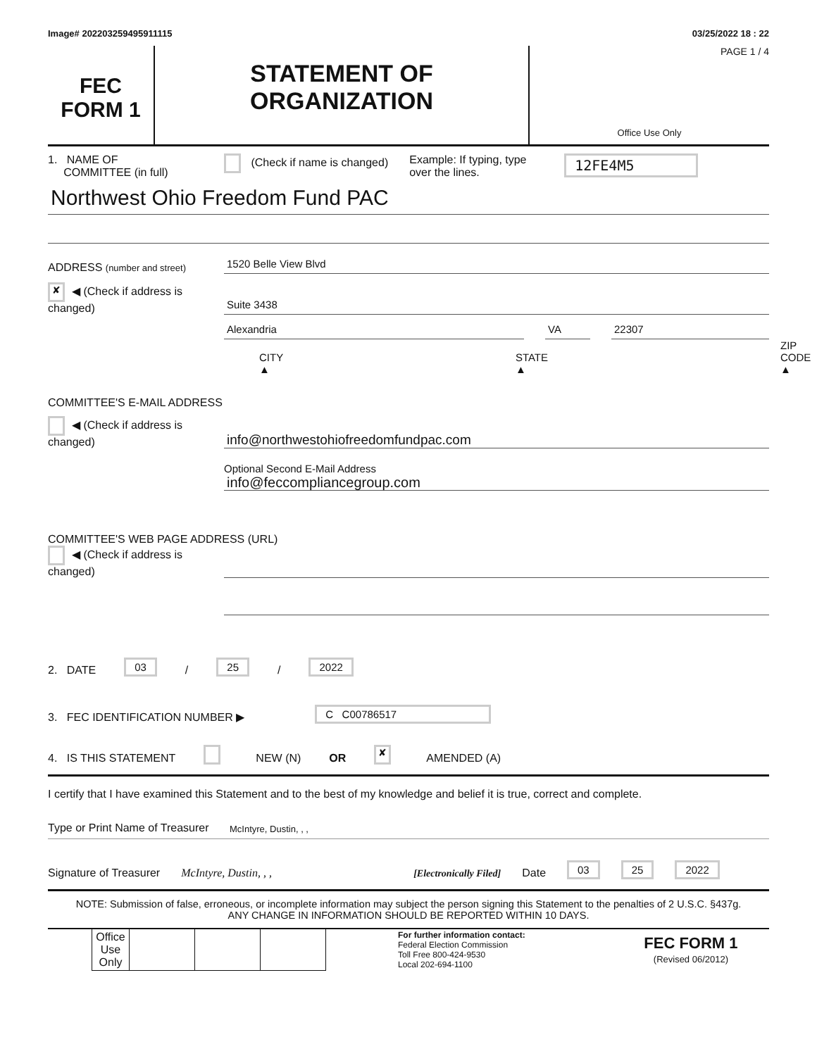Image# 202203259495911115 03/25/2022 18 : 22
FEC
FORM 1
STATEMENT OF
ORGANIZATION
PAGE 1 / 4
Office Use Only
1. NAME OF
COMMITTEE (in full)
(Check if name is changed) Example: If typing, type over the lines.
12FE4M5
Northwest Ohio Freedom Fund PAC
ADDRESS (number and street)
1520 Belle View Blvd
✘ ◀ (Check if address is changed)
Suite 3438
Alexandria
VA
22307
CITY ▲ STATE ▲ ZIP CODE ▲
COMMITTEE'S E-MAIL ADDRESS
◀ (Check if address is changed)
info@northwestohiofreedomfundpac.com
Optional Second E-Mail Address
info@feccompliancegroup.com
COMMITTEE'S WEB PAGE ADDRESS (URL)
◀ (Check if address is changed)
2. DATE 03 / 25 / 2022
3. FEC IDENTIFICATION NUMBER ▶ C C00786517
4. IS THIS STATEMENT NEW (N) OR ✘ AMENDED (A)
I certify that I have examined this Statement and to the best of my knowledge and belief it is true, correct and complete.
Type or Print Name of Treasurer McIntyre, Dustin, , ,
Signature of Treasurer McIntyre, Dustin, , , [Electronically Filed] Date 03 25 2022
NOTE: Submission of false, erroneous, or incomplete information may subject the person signing this Statement to the penalties of 2 U.S.C. §437g.
ANY CHANGE IN INFORMATION SHOULD BE REPORTED WITHIN 10 DAYS.
| | Office Use Only | | | | | For further information contact: Federal Election Commission Toll Free 800-424-9530 Local 202-694-1100 | FEC FORM 1 (Revised 06/2012) |